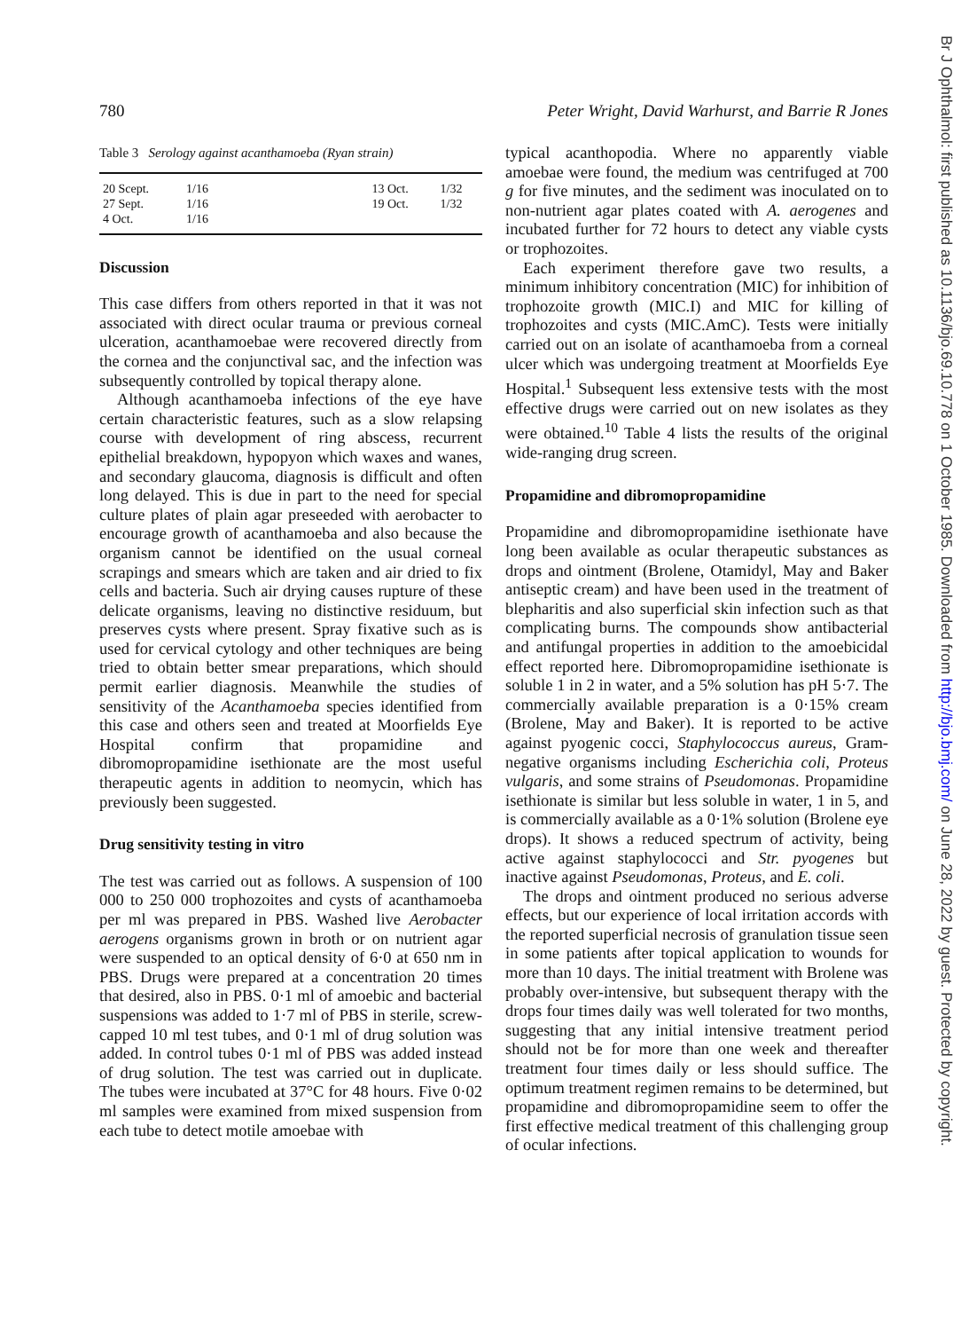780 Peter Wright, David Warhurst, and Barrie R Jones
Table 3 Serology against acanthamoeba (Ryan strain)
| 20 Scept. | 1/16 | | 13 Oct. | 1/32 |
| 27 Sept. | 1/16 | | 19 Oct. | 1/32 |
| 4 Oct. | 1/16 | | | |
Discussion
This case differs from others reported in that it was not associated with direct ocular trauma or previous corneal ulceration, acanthamoebae were recovered directly from the cornea and the conjunctival sac, and the infection was subsequently controlled by topical therapy alone.
Although acanthamoeba infections of the eye have certain characteristic features, such as a slow relapsing course with development of ring abscess, recurrent epithelial breakdown, hypopyon which waxes and wanes, and secondary glaucoma, diagnosis is difficult and often long delayed. This is due in part to the need for special culture plates of plain agar preseeded with aerobacter to encourage growth of acanthamoeba and also because the organism cannot be identified on the usual corneal scrapings and smears which are taken and air dried to fix cells and bacteria. Such air drying causes rupture of these delicate organisms, leaving no distinctive residuum, but preserves cysts where present. Spray fixative such as is used for cervical cytology and other techniques are being tried to obtain better smear preparations, which should permit earlier diagnosis. Meanwhile the studies of sensitivity of the Acanthamoeba species identified from this case and others seen and treated at Moorfields Eye Hospital confirm that propamidine and dibromopropamidine isethionate are the most useful therapeutic agents in addition to neomycin, which has previously been suggested.
Drug sensitivity testing in vitro
The test was carried out as follows. A suspension of 100 000 to 250 000 trophozoites and cysts of acanthamoeba per ml was prepared in PBS. Washed live Aerobacter aerogens organisms grown in broth or on nutrient agar were suspended to an optical density of 6·0 at 650 nm in PBS. Drugs were prepared at a concentration 20 times that desired, also in PBS. 0·1 ml of amoebic and bacterial suspensions was added to 1·7 ml of PBS in sterile, screw-capped 10 ml test tubes, and 0·1 ml of drug solution was added. In control tubes 0·1 ml of PBS was added instead of drug solution. The test was carried out in duplicate. The tubes were incubated at 37°C for 48 hours. Five 0·02 ml samples were examined from mixed suspension from each tube to detect motile amoebae with
typical acanthopodia. Where no apparently viable amoebae were found, the medium was centrifuged at 700 g for five minutes, and the sediment was inoculated on to non-nutrient agar plates coated with A. aerogenes and incubated further for 72 hours to detect any viable cysts or trophozoites.
Each experiment therefore gave two results, a minimum inhibitory concentration (MIC) for inhibition of trophozoite growth (MIC.I) and MIC for killing of trophozoites and cysts (MIC.AmC). Tests were initially carried out on an isolate of acanthamoeba from a corneal ulcer which was undergoing treatment at Moorfields Eye Hospital.<sup>1</sup> Subsequent less extensive tests with the most effective drugs were carried out on new isolates as they were obtained.<sup>10</sup> Table 4 lists the results of the original wide-ranging drug screen.
Propamidine and dibromopropamidine
Propamidine and dibromopropamidine isethionate have long been available as ocular therapeutic substances as drops and ointment (Brolene, Otamidyl, May and Baker antiseptic cream) and have been used in the treatment of blepharitis and also superficial skin infection such as that complicating burns. The compounds show antibacterial and antifungal properties in addition to the amoebicidal effect reported here. Dibromopropamidine isethionate is soluble 1 in 2 in water, and a 5% solution has pH 5·7. The commercially available preparation is a 0·15% cream (Brolene, May and Baker). It is reported to be active against pyogenic cocci, Staphylococcus aureus, Gram-negative organisms including Escherichia coli, Proteus vulgaris, and some strains of Pseudomonas. Propamidine isethionate is similar but less soluble in water, 1 in 5, and is commercially available as a 0·1% solution (Brolene eye drops). It shows a reduced spectrum of activity, being active against staphylococci and Str. pyogenes but inactive against Pseudomonas, Proteus, and E. coli.
The drops and ointment produced no serious adverse effects, but our experience of local irritation accords with the reported superficial necrosis of granulation tissue seen in some patients after topical application to wounds for more than 10 days. The initial treatment with Brolene was probably over-intensive, but subsequent therapy with the drops four times daily was well tolerated for two months, suggesting that any initial intensive treatment period should not be for more than one week and thereafter treatment four times daily or less should suffice. The optimum treatment regimen remains to be determined, but propamidine and dibromopropamidine seem to offer the first effective medical treatment of this challenging group of ocular infections.
Br J Ophthalmol: first published as 10.1136/bjo.69.10.778 on 1 October 1985. Downloaded from http://bjo.bmj.com/ on June 28, 2022 by guest. Protected by copyright.